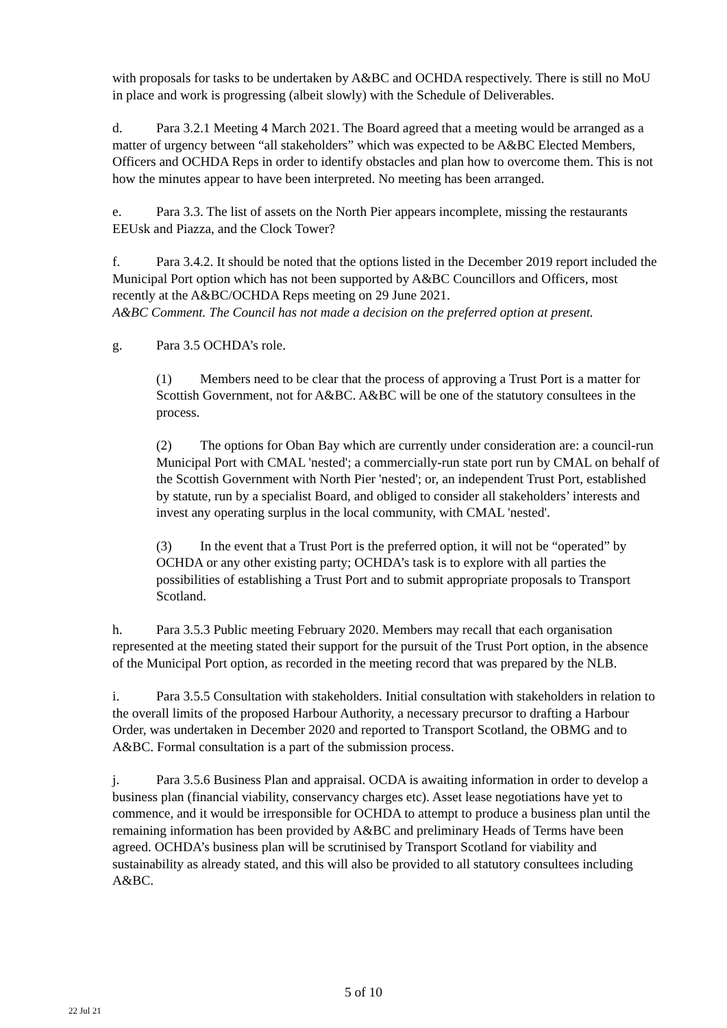with proposals for tasks to be undertaken by A&BC and OCHDA respectively. There is still no MoU in place and work is progressing (albeit slowly) with the Schedule of Deliverables.
d. Para 3.2.1 Meeting 4 March 2021. The Board agreed that a meeting would be arranged as a matter of urgency between “all stakeholders” which was expected to be A&BC Elected Members, Officers and OCHDA Reps in order to identify obstacles and plan how to overcome them. This is not how the minutes appear to have been interpreted. No meeting has been arranged.
e. Para 3.3. The list of assets on the North Pier appears incomplete, missing the restaurants EEUsk and Piazza, and the Clock Tower?
f. Para 3.4.2. It should be noted that the options listed in the December 2019 report included the Municipal Port option which has not been supported by A&BC Councillors and Officers, most recently at the A&BC/OCHDA Reps meeting on 29 June 2021.
A&BC Comment. The Council has not made a decision on the preferred option at present.
g. Para 3.5 OCHDA’s role.
(1) Members need to be clear that the process of approving a Trust Port is a matter for Scottish Government, not for A&BC. A&BC will be one of the statutory consultees in the process.
(2) The options for Oban Bay which are currently under consideration are: a council-run Municipal Port with CMAL 'nested'; a commercially-run state port run by CMAL on behalf of the Scottish Government with North Pier 'nested'; or, an independent Trust Port, established by statute, run by a specialist Board, and obliged to consider all stakeholders’ interests and invest any operating surplus in the local community, with CMAL 'nested'.
(3) In the event that a Trust Port is the preferred option, it will not be “operated” by OCHDA or any other existing party; OCHDA’s task is to explore with all parties the possibilities of establishing a Trust Port and to submit appropriate proposals to Transport Scotland.
h. Para 3.5.3 Public meeting February 2020. Members may recall that each organisation represented at the meeting stated their support for the pursuit of the Trust Port option, in the absence of the Municipal Port option, as recorded in the meeting record that was prepared by the NLB.
i. Para 3.5.5 Consultation with stakeholders. Initial consultation with stakeholders in relation to the overall limits of the proposed Harbour Authority, a necessary precursor to drafting a Harbour Order, was undertaken in December 2020 and reported to Transport Scotland, the OBMG and to A&BC. Formal consultation is a part of the submission process.
j. Para 3.5.6 Business Plan and appraisal. OCDA is awaiting information in order to develop a business plan (financial viability, conservancy charges etc). Asset lease negotiations have yet to commence, and it would be irresponsible for OCHDA to attempt to produce a business plan until the remaining information has been provided by A&BC and preliminary Heads of Terms have been agreed. OCHDA’s business plan will be scrutinised by Transport Scotland for viability and sustainability as already stated, and this will also be provided to all statutory consultees including A&BC.
5 of 10
22 Jul 21